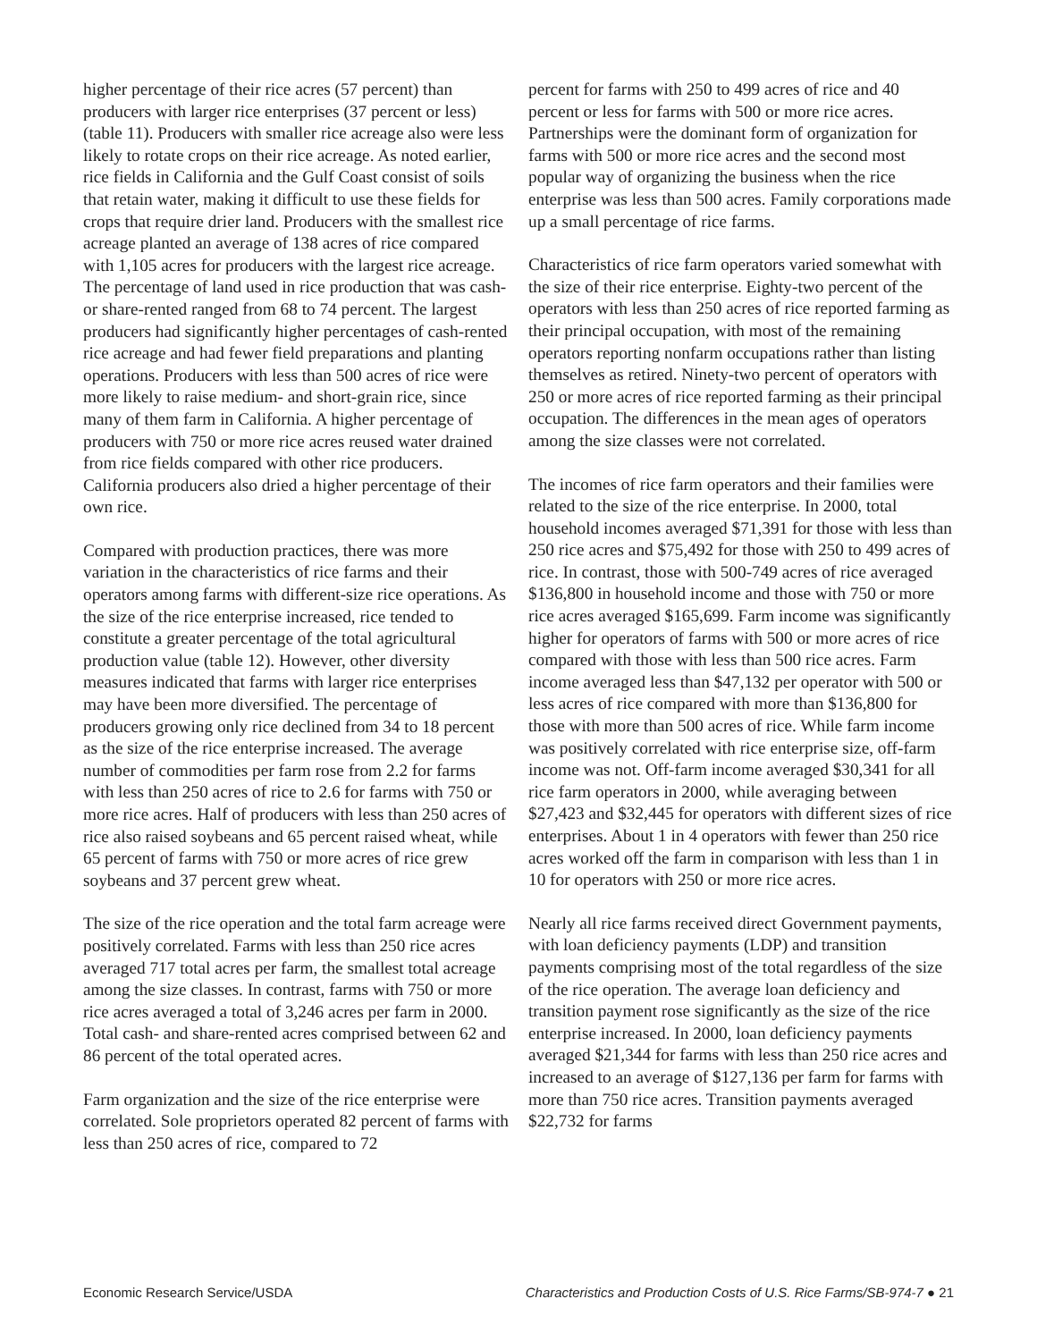higher percentage of their rice acres (57 percent) than producers with larger rice enterprises (37 percent or less) (table 11). Producers with smaller rice acreage also were less likely to rotate crops on their rice acreage. As noted earlier, rice fields in California and the Gulf Coast consist of soils that retain water, making it difficult to use these fields for crops that require drier land. Producers with the smallest rice acreage planted an average of 138 acres of rice compared with 1,105 acres for producers with the largest rice acreage. The percentage of land used in rice production that was cash- or share-rented ranged from 68 to 74 percent. The largest producers had significantly higher percentages of cash-rented rice acreage and had fewer field preparations and planting operations. Producers with less than 500 acres of rice were more likely to raise medium- and short-grain rice, since many of them farm in California. A higher percentage of producers with 750 or more rice acres reused water drained from rice fields compared with other rice producers. California producers also dried a higher percentage of their own rice.
Compared with production practices, there was more variation in the characteristics of rice farms and their operators among farms with different-size rice operations. As the size of the rice enterprise increased, rice tended to constitute a greater percentage of the total agricultural production value (table 12). However, other diversity measures indicated that farms with larger rice enterprises may have been more diversified. The percentage of producers growing only rice declined from 34 to 18 percent as the size of the rice enterprise increased. The average number of commodities per farm rose from 2.2 for farms with less than 250 acres of rice to 2.6 for farms with 750 or more rice acres. Half of producers with less than 250 acres of rice also raised soybeans and 65 percent raised wheat, while 65 percent of farms with 750 or more acres of rice grew soybeans and 37 percent grew wheat.
The size of the rice operation and the total farm acreage were positively correlated. Farms with less than 250 rice acres averaged 717 total acres per farm, the smallest total acreage among the size classes. In contrast, farms with 750 or more rice acres averaged a total of 3,246 acres per farm in 2000. Total cash- and share-rented acres comprised between 62 and 86 percent of the total operated acres.
Farm organization and the size of the rice enterprise were correlated. Sole proprietors operated 82 percent of farms with less than 250 acres of rice, compared to 72
percent for farms with 250 to 499 acres of rice and 40 percent or less for farms with 500 or more rice acres. Partnerships were the dominant form of organization for farms with 500 or more rice acres and the second most popular way of organizing the business when the rice enterprise was less than 500 acres. Family corporations made up a small percentage of rice farms.
Characteristics of rice farm operators varied somewhat with the size of their rice enterprise. Eighty-two percent of the operators with less than 250 acres of rice reported farming as their principal occupation, with most of the remaining operators reporting nonfarm occupations rather than listing themselves as retired. Ninety-two percent of operators with 250 or more acres of rice reported farming as their principal occupation. The differences in the mean ages of operators among the size classes were not correlated.
The incomes of rice farm operators and their families were related to the size of the rice enterprise. In 2000, total household incomes averaged $71,391 for those with less than 250 rice acres and $75,492 for those with 250 to 499 acres of rice. In contrast, those with 500-749 acres of rice averaged $136,800 in household income and those with 750 or more rice acres averaged $165,699. Farm income was significantly higher for operators of farms with 500 or more acres of rice compared with those with less than 500 rice acres. Farm income averaged less than $47,132 per operator with 500 or less acres of rice compared with more than $136,800 for those with more than 500 acres of rice. While farm income was positively correlated with rice enterprise size, off-farm income was not. Off-farm income averaged $30,341 for all rice farm operators in 2000, while averaging between $27,423 and $32,445 for operators with different sizes of rice enterprises. About 1 in 4 operators with fewer than 250 rice acres worked off the farm in comparison with less than 1 in 10 for operators with 250 or more rice acres.
Nearly all rice farms received direct Government payments, with loan deficiency payments (LDP) and transition payments comprising most of the total regardless of the size of the rice operation. The average loan deficiency and transition payment rose significantly as the size of the rice enterprise increased. In 2000, loan deficiency payments averaged $21,344 for farms with less than 250 rice acres and increased to an average of $127,136 per farm for farms with more than 750 rice acres. Transition payments averaged $22,732 for farms
Economic Research Service/USDA Characteristics and Production Costs of U.S. Rice Farms/SB-974-7 ● 21